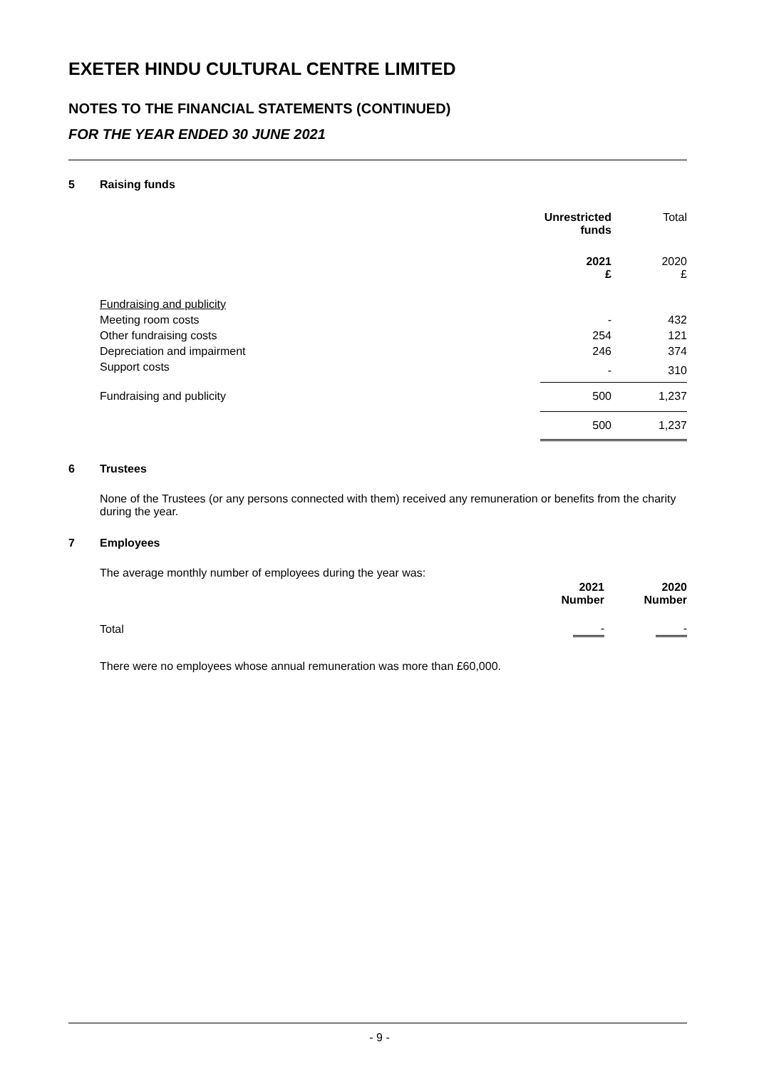EXETER HINDU CULTURAL CENTRE LIMITED
NOTES TO THE FINANCIAL STATEMENTS (CONTINUED)
FOR THE YEAR ENDED 30 JUNE 2021
5 Raising funds
| | Unrestricted funds | Total |
| --- | --- | --- |
| | 2021 £ | 2020 £ |
| Fundraising and publicity | | |
| Meeting room costs | - | 432 |
| Other fundraising costs | 254 | 121 |
| Depreciation and impairment | 246 | 374 |
| Support costs | - | 310 |
| Fundraising and publicity | 500 | 1,237 |
| | 500 | 1,237 |
6 Trustees
None of the Trustees (or any persons connected with them) received any remuneration or benefits from the charity during the year.
7 Employees
The average monthly number of employees during the year was:
| | 2021 Number | 2020 Number |
| --- | --- | --- |
| Total | - | - |
There were no employees whose annual remuneration was more than £60,000.
- 9 -